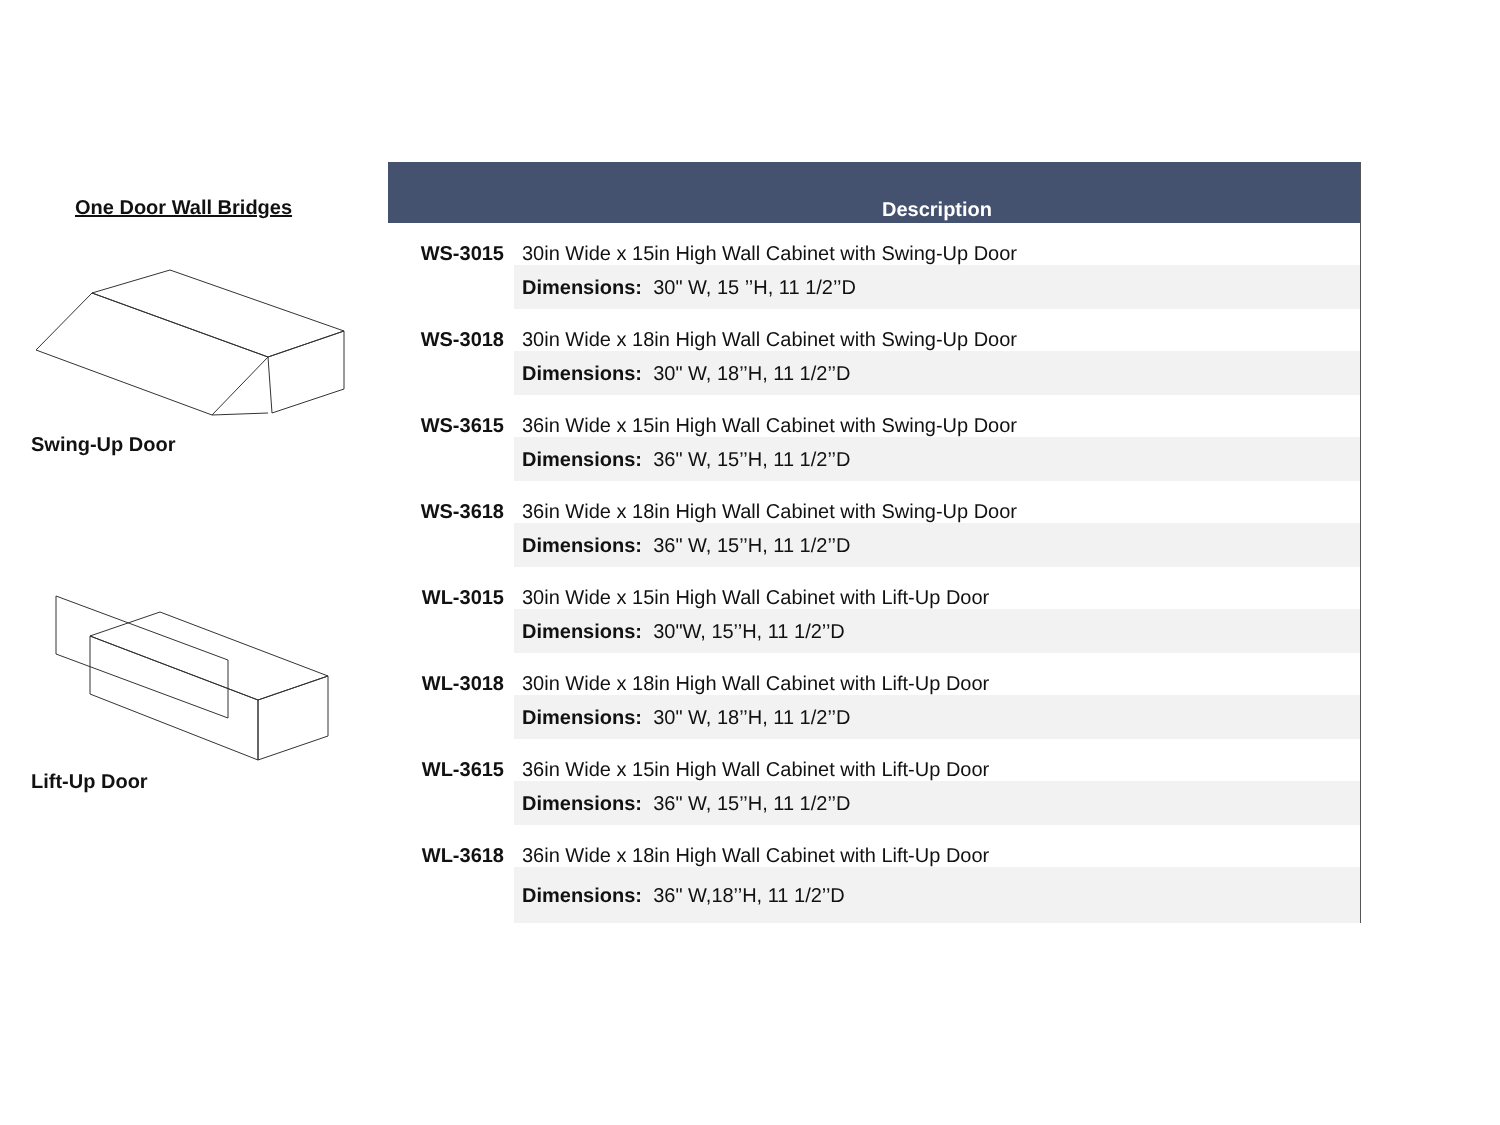One Door Wall Bridges
Swing-Up Door
Lift-Up Door
| | Description |
| --- | --- |
| WS-3015 | 30in Wide x 15in High Wall Cabinet with Swing-Up Door |
| | Dimensions: 30" W, 15 ’’H, 11 1/2’’D |
| WS-3018 | 30in Wide x 18in High Wall Cabinet with Swing-Up Door |
| | Dimensions: 30" W, 18’’H, 11 1/2’’D |
| WS-3615 | 36in Wide x 15in High Wall Cabinet with Swing-Up Door |
| | Dimensions: 36" W, 15’’H, 11 1/2’’D |
| WS-3618 | 36in Wide x 18in High Wall Cabinet with Swing-Up Door |
| | Dimensions: 36" W, 15’’H, 11 1/2’’D |
| WL-3015 | 30in Wide x 15in High Wall Cabinet with Lift-Up Door |
| | Dimensions: 30"W, 15’’H, 11 1/2’’D |
| WL-3018 | 30in Wide x 18in High Wall Cabinet with Lift-Up Door |
| | Dimensions: 30" W, 18’’H, 11 1/2’’D |
| WL-3615 | 36in Wide x 15in High Wall Cabinet with Lift-Up Door |
| | Dimensions: 36" W, 15’’H, 11 1/2’’D |
| WL-3618 | 36in Wide x 18in High Wall Cabinet with Lift-Up Door |
| | Dimensions: 36" W,18’’H, 11 1/2’’D |